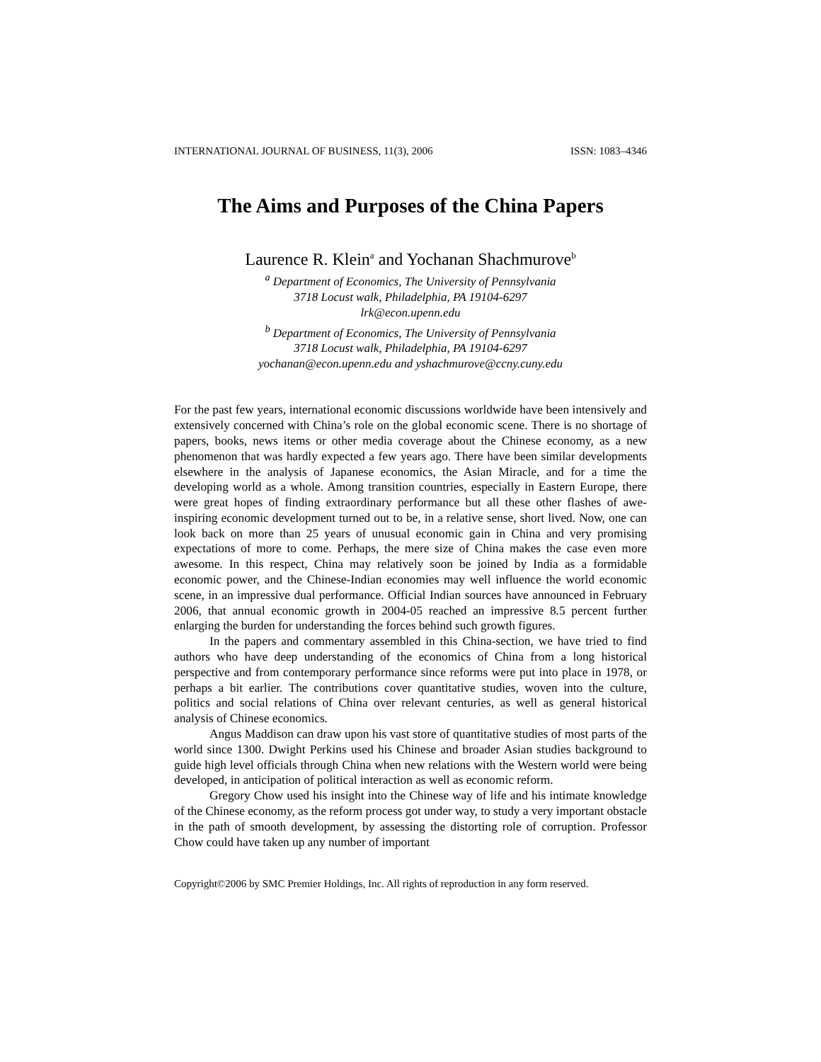INTERNATIONAL JOURNAL OF BUSINESS, 11(3), 2006 ISSN: 1083–4346
The Aims and Purposes of the China Papers
Laurence R. Klein<sup>a</sup> and Yochanan Shachmurove<sup>b</sup>
<sup>a</sup> Department of Economics, The University of Pennsylvania
3718 Locust walk, Philadelphia, PA 19104-6297
lrk@econ.upenn.edu
<sup>b</sup> Department of Economics, The University of Pennsylvania
3718 Locust walk, Philadelphia, PA 19104-6297
yochanan@econ.upenn.edu and yshachmurove@ccny.cuny.edu
For the past few years, international economic discussions worldwide have been intensively and extensively concerned with China’s role on the global economic scene. There is no shortage of papers, books, news items or other media coverage about the Chinese economy, as a new phenomenon that was hardly expected a few years ago. There have been similar developments elsewhere in the analysis of Japanese economics, the Asian Miracle, and for a time the developing world as a whole. Among transition countries, especially in Eastern Europe, there were great hopes of finding extraordinary performance but all these other flashes of awe-inspiring economic development turned out to be, in a relative sense, short lived. Now, one can look back on more than 25 years of unusual economic gain in China and very promising expectations of more to come. Perhaps, the mere size of China makes the case even more awesome. In this respect, China may relatively soon be joined by India as a formidable economic power, and the Chinese-Indian economies may well influence the world economic scene, in an impressive dual performance. Official Indian sources have announced in February 2006, that annual economic growth in 2004-05 reached an impressive 8.5 percent further enlarging the burden for understanding the forces behind such growth figures.
In the papers and commentary assembled in this China-section, we have tried to find authors who have deep understanding of the economics of China from a long historical perspective and from contemporary performance since reforms were put into place in 1978, or perhaps a bit earlier. The contributions cover quantitative studies, woven into the culture, politics and social relations of China over relevant centuries, as well as general historical analysis of Chinese economics.
Angus Maddison can draw upon his vast store of quantitative studies of most parts of the world since 1300. Dwight Perkins used his Chinese and broader Asian studies background to guide high level officials through China when new relations with the Western world were being developed, in anticipation of political interaction as well as economic reform.
Gregory Chow used his insight into the Chinese way of life and his intimate knowledge of the Chinese economy, as the reform process got under way, to study a very important obstacle in the path of smooth development, by assessing the distorting role of corruption. Professor Chow could have taken up any number of important
Copyright©2006 by SMC Premier Holdings, Inc. All rights of reproduction in any form reserved.